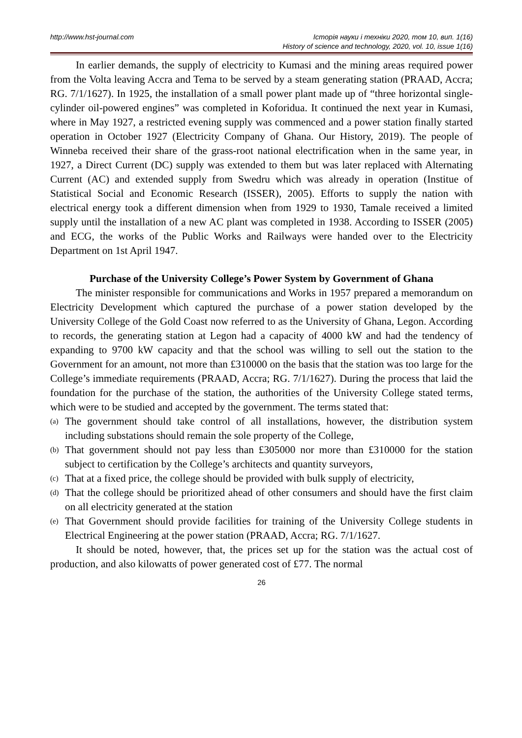http://www.hst-journal.com Історія науки і техніки 2020, том 10, вип. 1(16)
History of science and technology, 2020, vol. 10, issue 1(16)
In earlier demands, the supply of electricity to Kumasi and the mining areas required power from the Volta leaving Accra and Tema to be served by a steam generating station (PRAAD, Accra; RG. 7/1/1627). In 1925, the installation of a small power plant made up of “three horizontal single-cylinder oil-powered engines” was completed in Koforidua. It continued the next year in Kumasi, where in May 1927, a restricted evening supply was commenced and a power station finally started operation in October 1927 (Electricity Company of Ghana. Our History, 2019). The people of Winneba received their share of the grass-root national electrification when in the same year, in 1927, a Direct Current (DC) supply was extended to them but was later replaced with Alternating Current (AC) and extended supply from Swedru which was already in operation (Institue of Statistical Social and Economic Research (ISSER), 2005). Efforts to supply the nation with electrical energy took a different dimension when from 1929 to 1930, Tamale received a limited supply until the installation of a new AC plant was completed in 1938. According to ISSER (2005) and ECG, the works of the Public Works and Railways were handed over to the Electricity Department on 1st April 1947.
Purchase of the University College’s Power System by Government of Ghana
The minister responsible for communications and Works in 1957 prepared a memorandum on Electricity Development which captured the purchase of a power station developed by the University College of the Gold Coast now referred to as the University of Ghana, Legon. According to records, the generating station at Legon had a capacity of 4000 kW and had the tendency of expanding to 9700 kW capacity and that the school was willing to sell out the station to the Government for an amount, not more than £310000 on the basis that the station was too large for the College’s immediate requirements (PRAAD, Accra; RG. 7/1/1627). During the process that laid the foundation for the purchase of the station, the authorities of the University College stated terms, which were to be studied and accepted by the government. The terms stated that:
(a) The government should take control of all installations, however, the distribution system including substations should remain the sole property of the College,
(b) That government should not pay less than £305000 nor more than £310000 for the station subject to certification by the College’s architects and quantity surveyors,
(c) That at a fixed price, the college should be provided with bulk supply of electricity,
(d) That the college should be prioritized ahead of other consumers and should have the first claim on all electricity generated at the station
(e) That Government should provide facilities for training of the University College students in Electrical Engineering at the power station (PRAAD, Accra; RG. 7/1/1627.
It should be noted, however, that, the prices set up for the station was the actual cost of production, and also kilowatts of power generated cost of £77. The normal
26